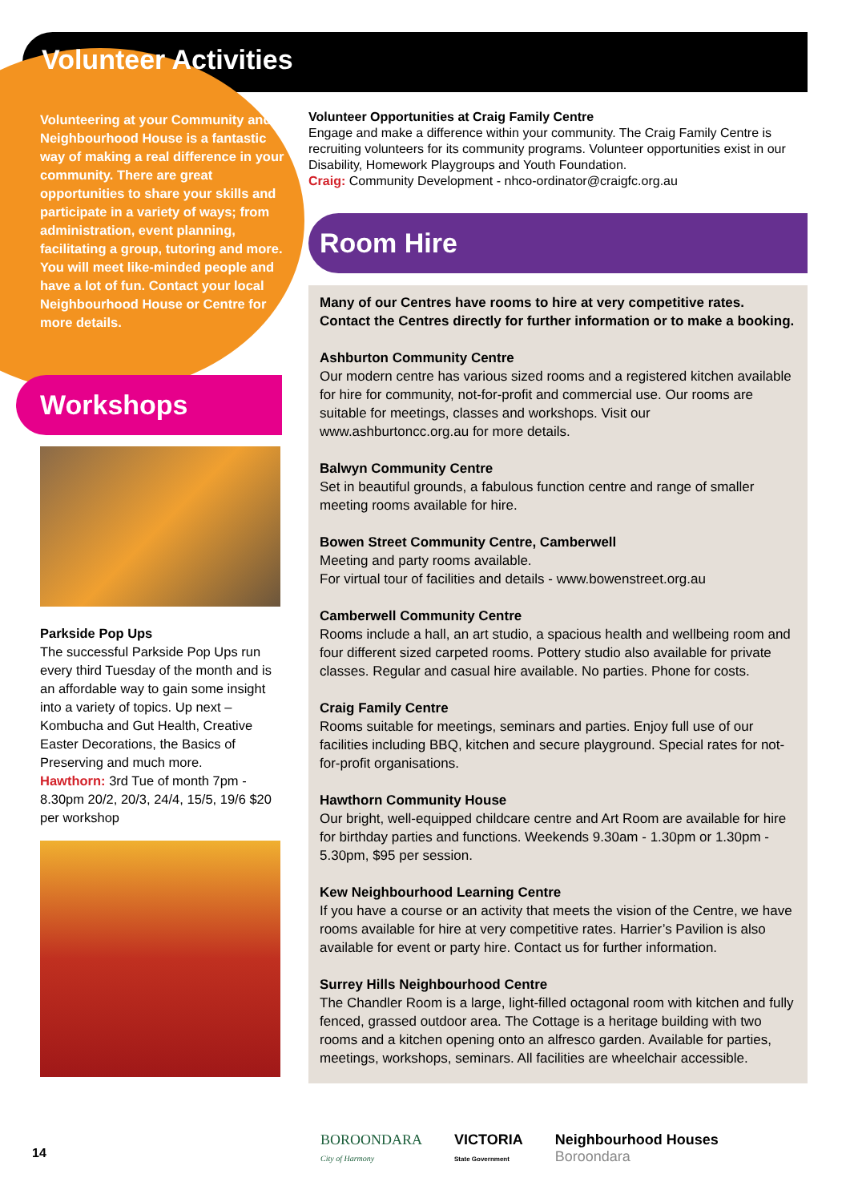Volunteer Activities
Volunteering at your Community and Neighbourhood House is a fantastic way of making a real difference in your community. There are great opportunities to share your skills and participate in a variety of ways; from administration, event planning, facilitating a group, tutoring and more. You will meet like-minded people and have a lot of fun. Contact your local Neighbourhood House or Centre for more details.
Workshops
Parkside Pop Ups
The successful Parkside Pop Ups run every third Tuesday of the month and is an affordable way to gain some insight into a variety of topics. Up next – Kombucha and Gut Health, Creative Easter Decorations, the Basics of Preserving and much more.
Hawthorn: 3rd Tue of month 7pm - 8.30pm 20/2, 20/3, 24/4, 15/5, 19/6 $20 per workshop
Volunteer Opportunities at Craig Family Centre
Engage and make a difference within your community. The Craig Family Centre is recruiting volunteers for its community programs. Volunteer opportunities exist in our Disability, Homework Playgroups and Youth Foundation.
Craig: Community Development - nhco-ordinator@craigfc.org.au
Room Hire
Many of our Centres have rooms to hire at very competitive rates. Contact the Centres directly for further information or to make a booking.
Ashburton Community Centre
Our modern centre has various sized rooms and a registered kitchen available for hire for community, not-for-profit and commercial use. Our rooms are suitable for meetings, classes and workshops. Visit our www.ashburtoncc.org.au for more details.
Balwyn Community Centre
Set in beautiful grounds, a fabulous function centre and range of smaller meeting rooms available for hire.
Bowen Street Community Centre, Camberwell
Meeting and party rooms available.
For virtual tour of facilities and details - www.bowenstreet.org.au
Camberwell Community Centre
Rooms include a hall, an art studio, a spacious health and wellbeing room and four different sized carpeted rooms. Pottery studio also available for private classes. Regular and casual hire available. No parties. Phone for costs.
Craig Family Centre
Rooms suitable for meetings, seminars and parties. Enjoy full use of our facilities including BBQ, kitchen and secure playground. Special rates for not-for-profit organisations.
Hawthorn Community House
Our bright, well-equipped childcare centre and Art Room are available for hire for birthday parties and functions. Weekends 9.30am - 1.30pm or 1.30pm - 5.30pm, $95 per session.
Kew Neighbourhood Learning Centre
If you have a course or an activity that meets the vision of the Centre, we have rooms available for hire at very competitive rates. Harrier’s Pavilion is also available for event or party hire. Contact us for further information.
Surrey Hills Neighbourhood Centre
The Chandler Room is a large, light-filled octagonal room with kitchen and fully fenced, grassed outdoor area. The Cottage is a heritage building with two rooms and a kitchen opening onto an alfresco garden. Available for parties, meetings, workshops, seminars. All facilities are wheelchair accessible.
14
BOROONDARA
City of Harmony
VICTORIA
State Government
Neighbourhood Houses
Boroondara